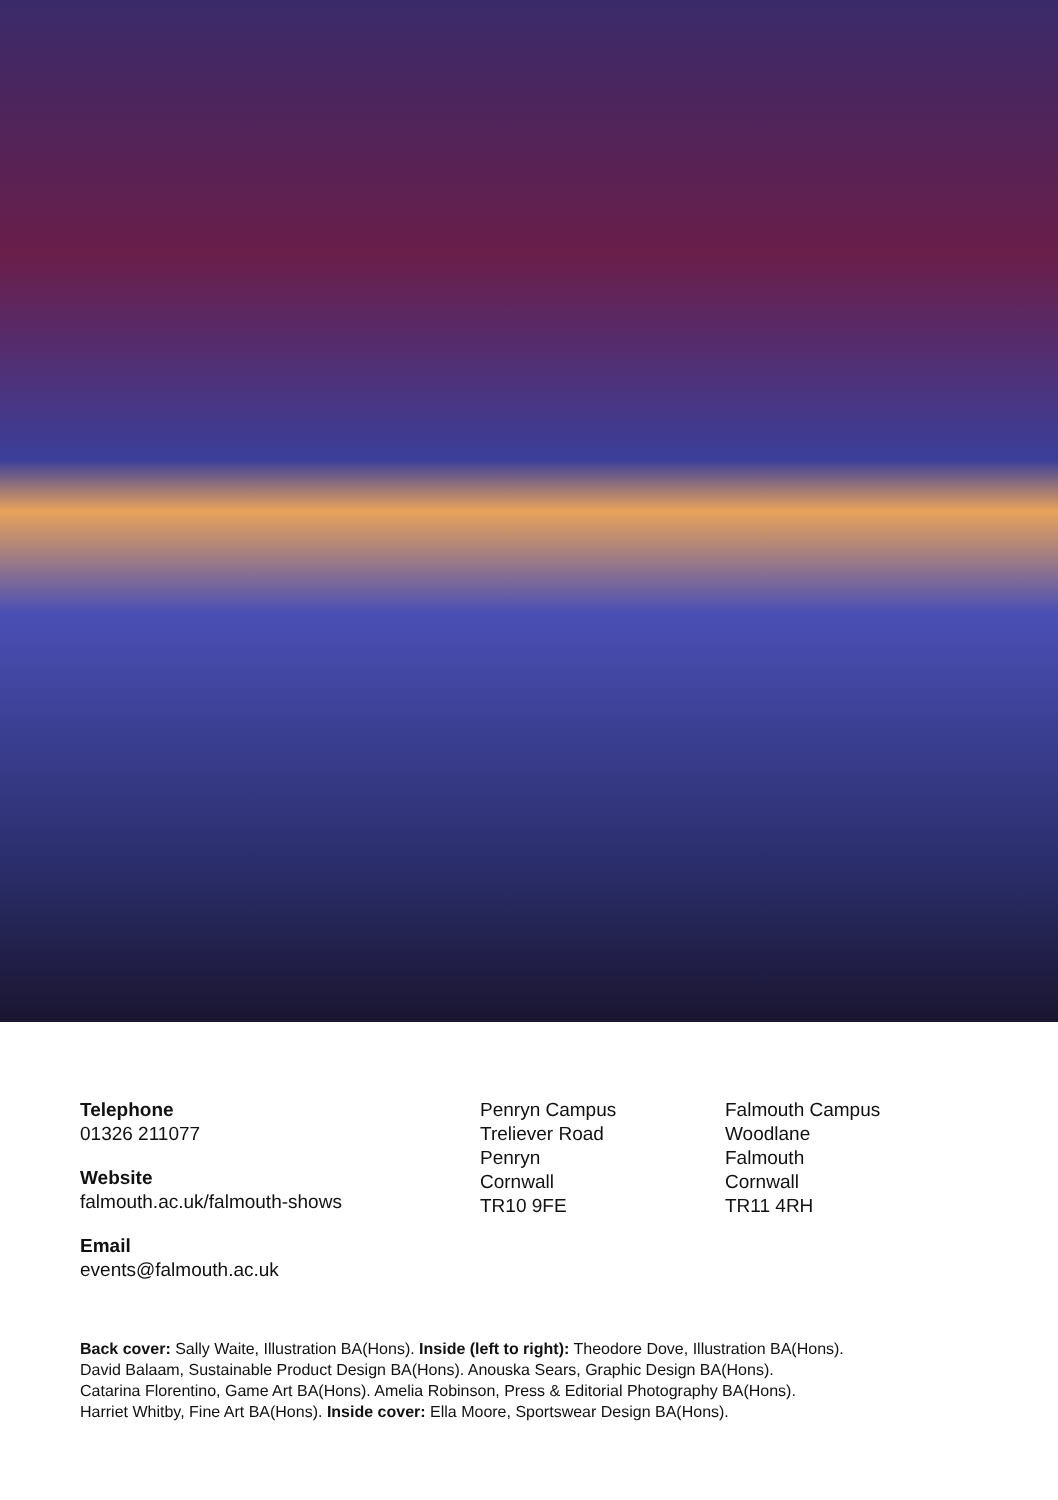Telephone
01326 211077
Website
falmouth.ac.uk/falmouth-shows
Email
events@falmouth.ac.uk
Penryn Campus
Treliever Road
Penryn
Cornwall
TR10 9FE
Falmouth Campus
Woodlane
Falmouth
Cornwall
TR11 4RH
Back cover: Sally Waite, Illustration BA(Hons). Inside (left to right): Theodore Dove, Illustration BA(Hons).
David Balaam, Sustainable Product Design BA(Hons). Anouska Sears, Graphic Design BA(Hons).
Catarina Florentino, Game Art BA(Hons). Amelia Robinson, Press & Editorial Photography BA(Hons).
Harriet Whitby, Fine Art BA(Hons). Inside cover: Ella Moore, Sportswear Design BA(Hons).